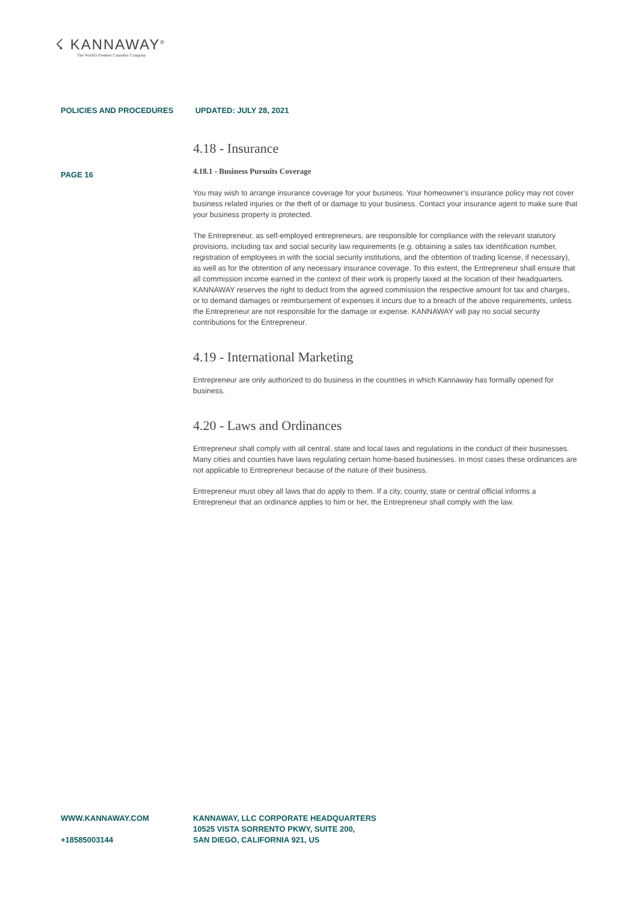☇ KANNAWAY<sup>®</sup>
The World's Premier Cannabis Company
POLICIES AND PROCEDURES UPDATED: JULY 28, 2021
PAGE 16
4.18 - Insurance
4.18.1 - Business Pursuits Coverage
You may wish to arrange insurance coverage for your business. Your homeowner’s insurance policy may not cover business related injuries or the theft of or damage to your business. Contact your insurance agent to make sure that your business property is protected.
The Entrepreneur, as self-employed entrepreneurs, are responsible for compliance with the relevant statutory provisions, including tax and social security law requirements (e.g. obtaining a sales tax identification number, registration of employees in with the social security institutions, and the obtention of trading license, if necessary), as well as for the obtention of any necessary insurance coverage. To this extent, the Entrepreneur shall ensure that all commission income earned in the context of their work is properly taxed at the location of their headquarters. KANNAWAY reserves the right to deduct from the agreed commission the respective amount for tax and charges, or to demand damages or reimbursement of expenses it incurs due to a breach of the above requirements, unless the Entrepreneur are not responsible for the damage or expense. KANNAWAY will pay no social security contributions for the Entrepreneur.
4.19 - International Marketing
Entrepreneur are only authorized to do business in the countries in which Kannaway has formally opened for business.
4.20 - Laws and Ordinances
Entrepreneur shall comply with all central, state and local laws and regulations in the conduct of their businesses. Many cities and counties have laws regulating certain home-based businesses. In most cases these ordinances are not applicable to Entrepreneur because of the nature of their business.
Entrepreneur must obey all laws that do apply to them. If a city, county, state or central official informs a Entrepreneur that an ordinance applies to him or her, the Entrepreneur shall comply with the law.
WWW.KANNAWAY.COM
+18585003144
KANNAWAY, LLC CORPORATE HEADQUARTERS
10525 VISTA SORRENTO PKWY, SUITE 200,
SAN DIEGO, CALIFORNIA 921, US